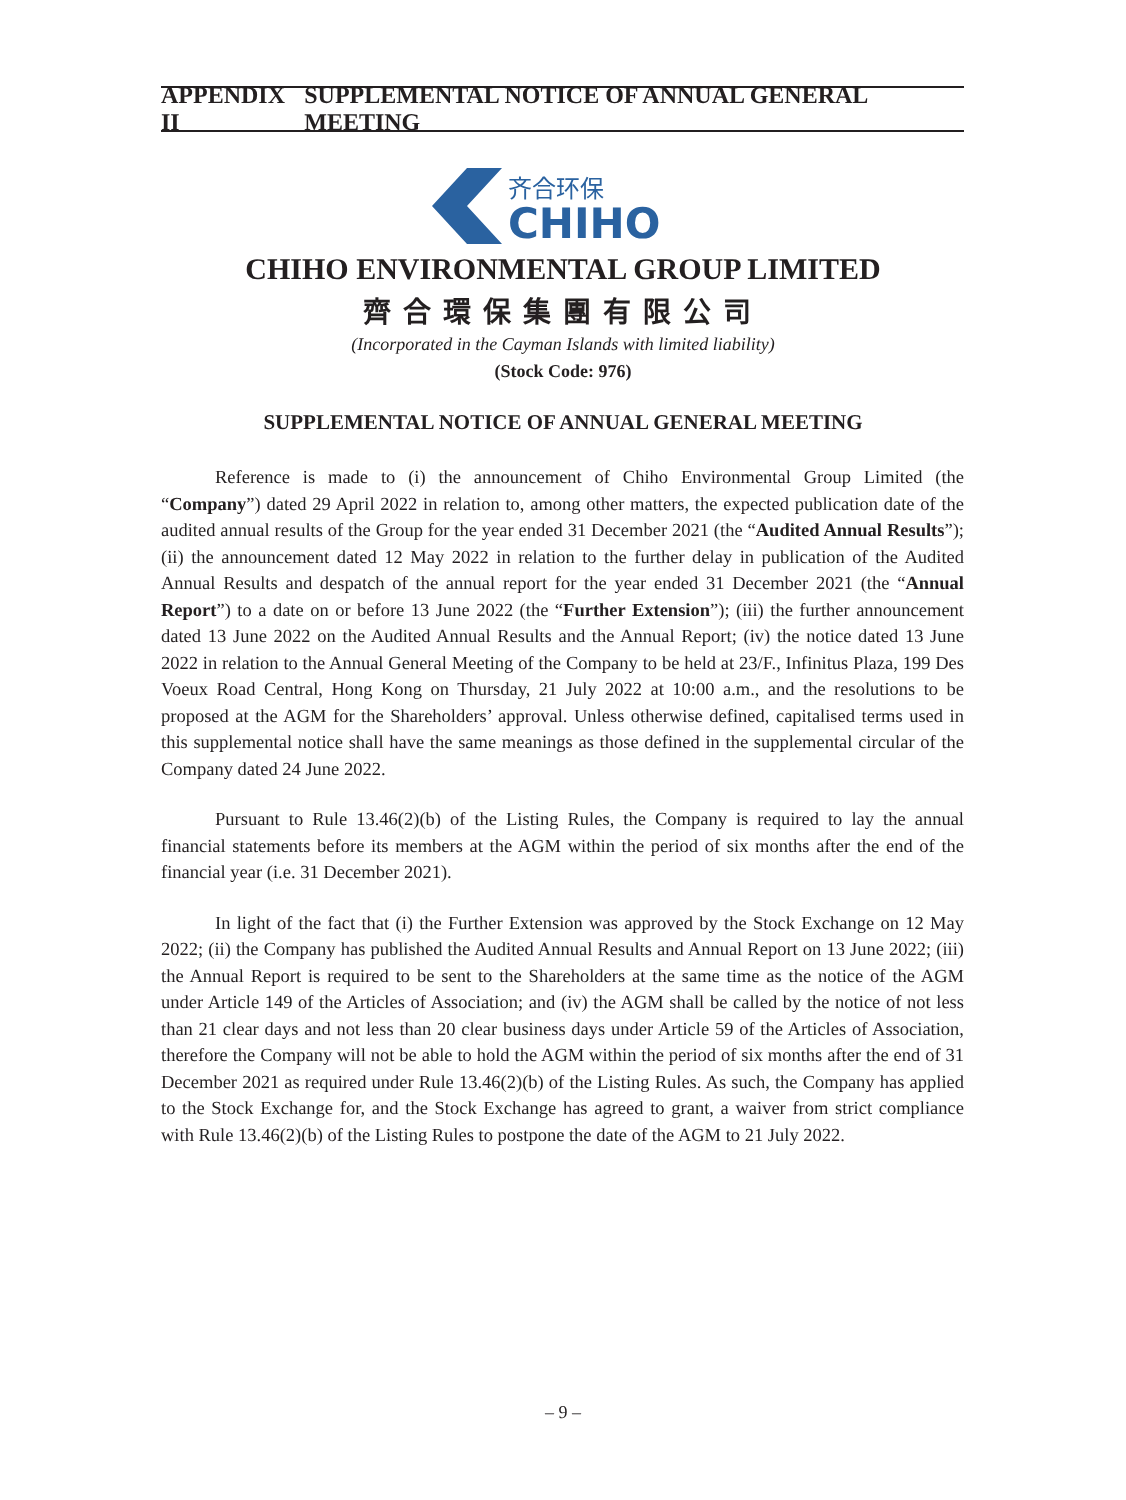APPENDIX II SUPPLEMENTAL NOTICE OF ANNUAL GENERAL MEETING
齐合环保
CHIHO
CHIHO ENVIRONMENTAL GROUP LIMITED
齊合環保集團有限公司
(Incorporated in the Cayman Islands with limited liability)
(Stock Code: 976)
SUPPLEMENTAL NOTICE OF ANNUAL GENERAL MEETING
Reference is made to (i) the announcement of Chiho Environmental Group Limited (the “Company”) dated 29 April 2022 in relation to, among other matters, the expected publication date of the audited annual results of the Group for the year ended 31 December 2021 (the “Audited Annual Results”); (ii) the announcement dated 12 May 2022 in relation to the further delay in publication of the Audited Annual Results and despatch of the annual report for the year ended 31 December 2021 (the “Annual Report”) to a date on or before 13 June 2022 (the “Further Extension”); (iii) the further announcement dated 13 June 2022 on the Audited Annual Results and the Annual Report; (iv) the notice dated 13 June 2022 in relation to the Annual General Meeting of the Company to be held at 23/F., Infinitus Plaza, 199 Des Voeux Road Central, Hong Kong on Thursday, 21 July 2022 at 10:00 a.m., and the resolutions to be proposed at the AGM for the Shareholders’ approval. Unless otherwise defined, capitalised terms used in this supplemental notice shall have the same meanings as those defined in the supplemental circular of the Company dated 24 June 2022.
Pursuant to Rule 13.46(2)(b) of the Listing Rules, the Company is required to lay the annual financial statements before its members at the AGM within the period of six months after the end of the financial year (i.e. 31 December 2021).
In light of the fact that (i) the Further Extension was approved by the Stock Exchange on 12 May 2022; (ii) the Company has published the Audited Annual Results and Annual Report on 13 June 2022; (iii) the Annual Report is required to be sent to the Shareholders at the same time as the notice of the AGM under Article 149 of the Articles of Association; and (iv) the AGM shall be called by the notice of not less than 21 clear days and not less than 20 clear business days under Article 59 of the Articles of Association, therefore the Company will not be able to hold the AGM within the period of six months after the end of 31 December 2021 as required under Rule 13.46(2)(b) of the Listing Rules. As such, the Company has applied to the Stock Exchange for, and the Stock Exchange has agreed to grant, a waiver from strict compliance with Rule 13.46(2)(b) of the Listing Rules to postpone the date of the AGM to 21 July 2022.
– 9 –